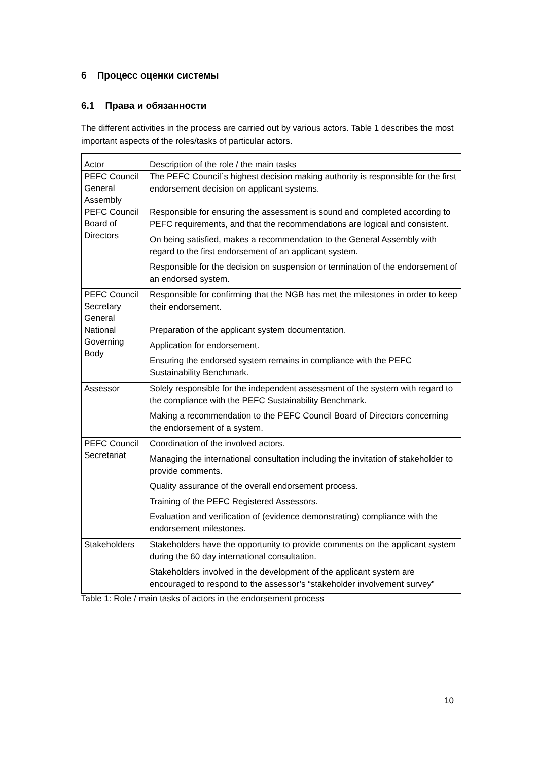6 Процесс оценки системы
6.1 Права и обязанности
The different activities in the process are carried out by various actors. Table 1 describes the most important aspects of the roles/tasks of particular actors.
| Actor | Description of the role / the main tasks |
| --- | --- |
| PEFC Council General Assembly | The PEFC Council´s highest decision making authority is responsible for the first endorsement decision on applicant systems. |
| PEFC Council Board of Directors | Responsible for ensuring the assessment is sound and completed according to PEFC requirements, and that the recommendations are logical and consistent. On being satisfied, makes a recommendation to the General Assembly with regard to the first endorsement of an applicant system. Responsible for the decision on suspension or termination of the endorsement of an endorsed system. |
| PEFC Council Secretary General | Responsible for confirming that the NGB has met the milestones in order to keep their endorsement. |
| National Governing Body | Preparation of the applicant system documentation. Application for endorsement. Ensuring the endorsed system remains in compliance with the PEFC Sustainability Benchmark. |
| Assessor | Solely responsible for the independent assessment of the system with regard to the compliance with the PEFC Sustainability Benchmark. Making a recommendation to the PEFC Council Board of Directors concerning the endorsement of a system. |
| PEFC Council Secretariat | Coordination of the involved actors. Managing the international consultation including the invitation of stakeholder to provide comments. Quality assurance of the overall endorsement process. Training of the PEFC Registered Assessors. Evaluation and verification of (evidence demonstrating) compliance with the endorsement milestones. |
| Stakeholders | Stakeholders have the opportunity to provide comments on the applicant system during the 60 day international consultation. Stakeholders involved in the development of the applicant system are encouraged to respond to the assessor’s “stakeholder involvement survey” |
Table 1: Role / main tasks of actors in the endorsement process
10